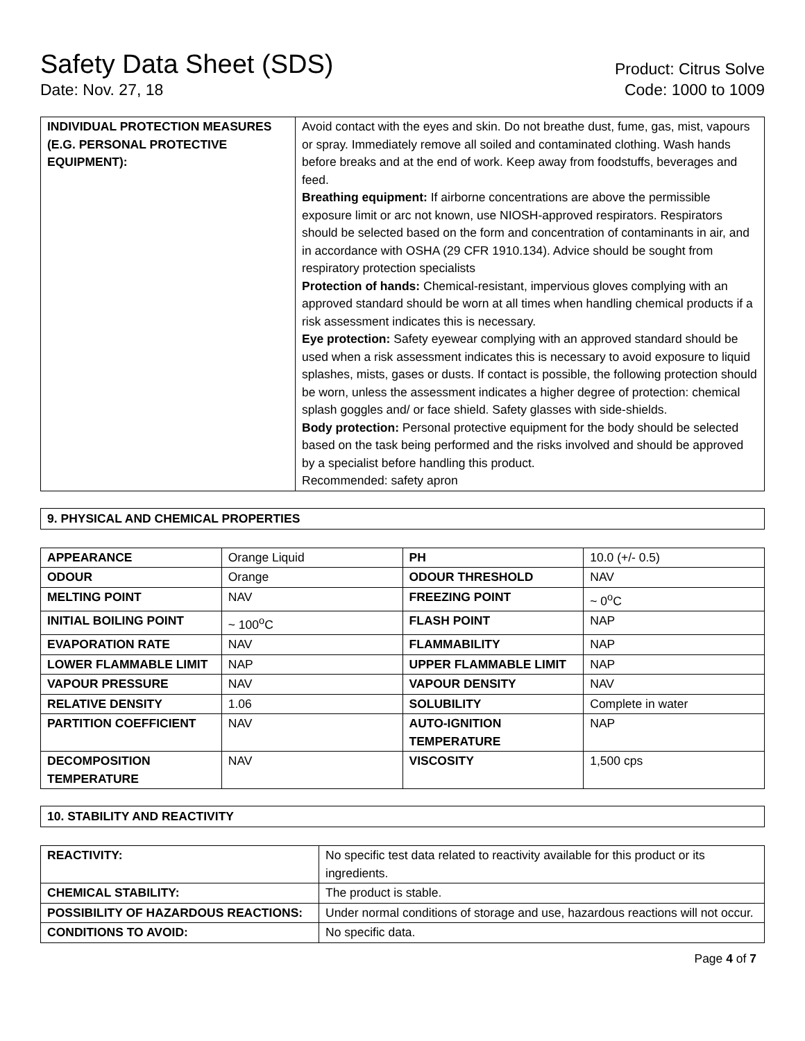Safety Data Sheet (SDS)
Date: Nov. 27, 18
Product: Citrus Solve
Code: 1000 to 1009
| INDIVIDUAL PROTECTION MEASURES (E.G. PERSONAL PROTECTIVE EQUIPMENT): | Avoid contact with the eyes and skin. Do not breathe dust, fume, gas, mist, vapours or spray. Immediately remove all soiled and contaminated clothing. Wash hands before breaks and at the end of work. Keep away from foodstuffs, beverages and feed. Breathing equipment: If airborne concentrations are above the permissible exposure limit or arc not known, use NIOSH-approved respirators. Respirators should be selected based on the form and concentration of contaminants in air, and in accordance with OSHA (29 CFR 1910.134). Advice should be sought from respiratory protection specialists Protection of hands: Chemical-resistant, impervious gloves complying with an approved standard should be worn at all times when handling chemical products if a risk assessment indicates this is necessary. Eye protection: Safety eyewear complying with an approved standard should be used when a risk assessment indicates this is necessary to avoid exposure to liquid splashes, mists, gases or dusts. If contact is possible, the following protection should be worn, unless the assessment indicates a higher degree of protection: chemical splash goggles and/ or face shield. Safety glasses with side-shields. Body protection: Personal protective equipment for the body should be selected based on the task being performed and the risks involved and should be approved by a specialist before handling this product. Recommended: safety apron |
9. PHYSICAL AND CHEMICAL PROPERTIES
| APPEARANCE | Orange Liquid | PH | 10.0 (+/- 0.5) |
| ODOUR | Orange | ODOUR THRESHOLD | NAV |
| MELTING POINT | NAV | FREEZING POINT | ~ 0<sup>o</sup>C |
| INITIAL BOILING POINT | ~ 100<sup>o</sup>C | FLASH POINT | NAP |
| EVAPORATION RATE | NAV | FLAMMABILITY | NAP |
| LOWER FLAMMABLE LIMIT | NAP | UPPER FLAMMABLE LIMIT | NAP |
| VAPOUR PRESSURE | NAV | VAPOUR DENSITY | NAV |
| RELATIVE DENSITY | 1.06 | SOLUBILITY | Complete in water |
| PARTITION COEFFICIENT | NAV | AUTO-IGNITION TEMPERATURE | NAP |
| DECOMPOSITION TEMPERATURE | NAV | VISCOSITY | 1,500 cps |
10. STABILITY AND REACTIVITY
| REACTIVITY: | No specific test data related to reactivity available for this product or its ingredients. |
| CHEMICAL STABILITY: | The product is stable. |
| POSSIBILITY OF HAZARDOUS REACTIONS: | Under normal conditions of storage and use, hazardous reactions will not occur. |
| CONDITIONS TO AVOID: | No specific data. |
Page 4 of 7